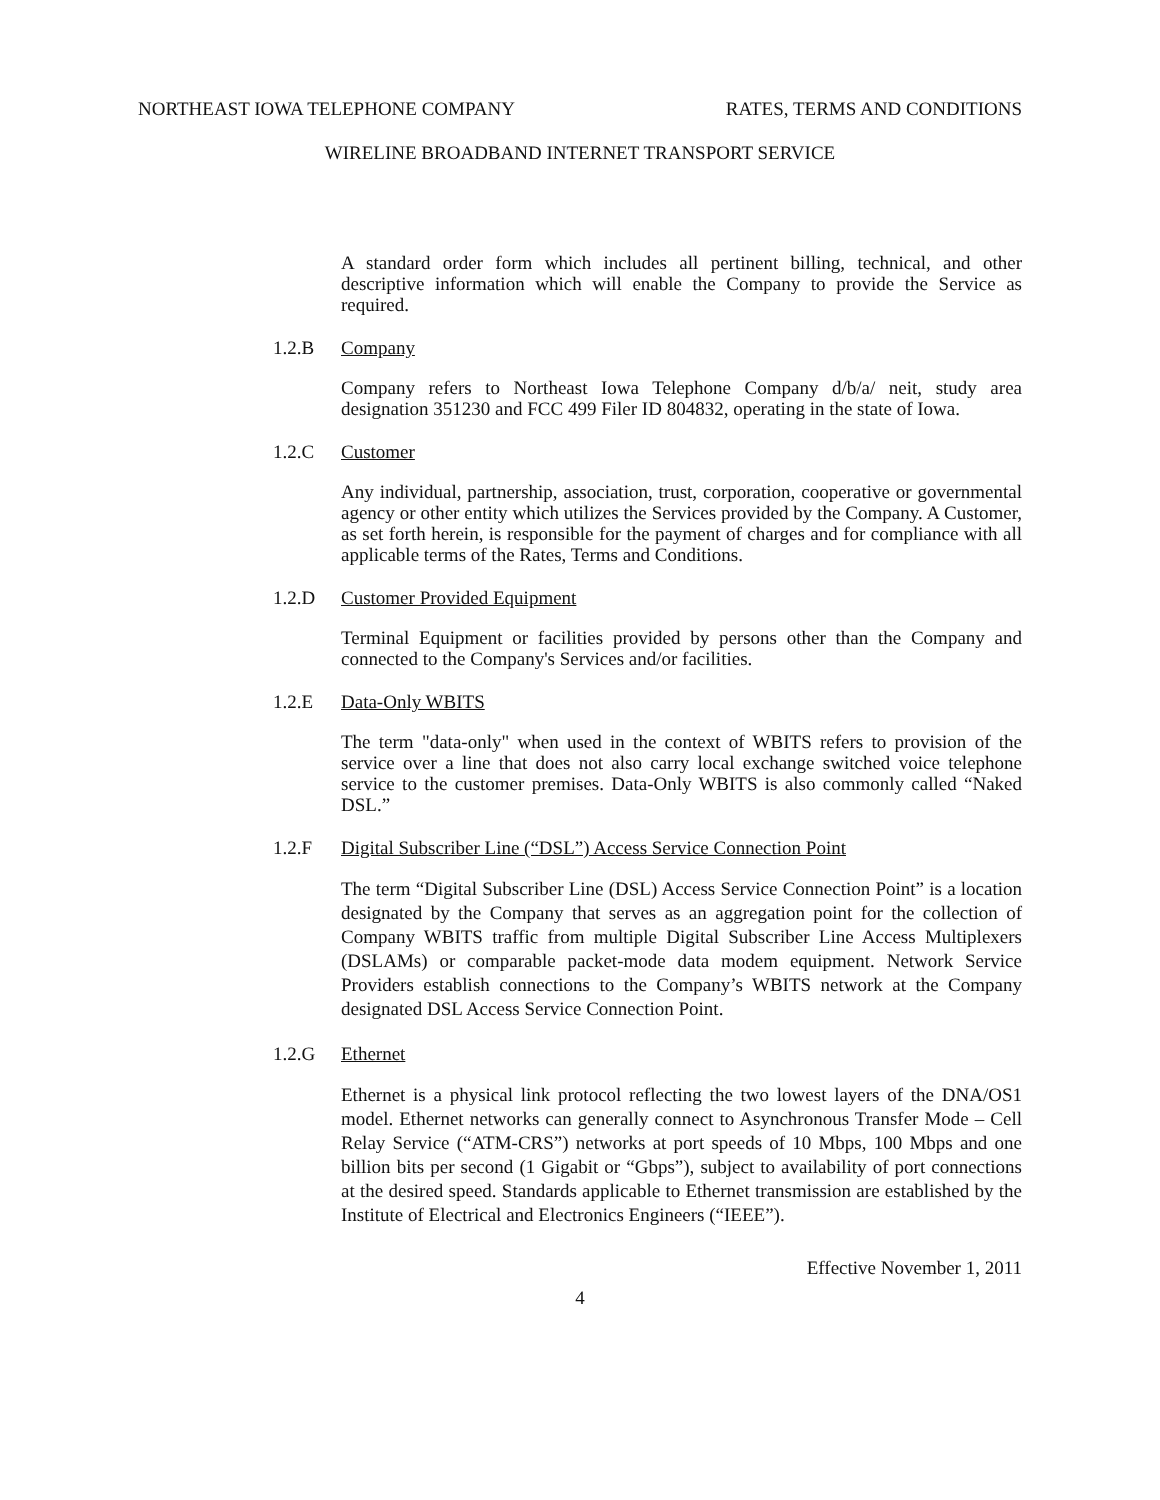NORTHEAST IOWA TELEPHONE COMPANY RATES, TERMS AND CONDITIONS
WIRELINE BROADBAND INTERNET TRANSPORT SERVICE
A standard order form which includes all pertinent billing, technical, and other descriptive information which will enable the Company to provide the Service as required.
1.2.B Company
Company refers to Northeast Iowa Telephone Company d/b/a/ neit, study area designation 351230 and FCC 499 Filer ID 804832, operating in the state of Iowa.
1.2.C Customer
Any individual, partnership, association, trust, corporation, cooperative or governmental agency or other entity which utilizes the Services provided by the Company. A Customer, as set forth herein, is responsible for the payment of charges and for compliance with all applicable terms of the Rates, Terms and Conditions.
1.2.D Customer Provided Equipment
Terminal Equipment or facilities provided by persons other than the Company and connected to the Company's Services and/or facilities.
1.2.E Data-Only WBITS
The term "data-only" when used in the context of WBITS refers to provision of the service over a line that does not also carry local exchange switched voice telephone service to the customer premises. Data-Only WBITS is also commonly called “Naked DSL.”
1.2.F Digital Subscriber Line (“DSL”) Access Service Connection Point
The term “Digital Subscriber Line (DSL) Access Service Connection Point” is a location designated by the Company that serves as an aggregation point for the collection of Company WBITS traffic from multiple Digital Subscriber Line Access Multiplexers (DSLAMs) or comparable packet-mode data modem equipment. Network Service Providers establish connections to the Company’s WBITS network at the Company designated DSL Access Service Connection Point.
1.2.G Ethernet
Ethernet is a physical link protocol reflecting the two lowest layers of the DNA/OS1 model. Ethernet networks can generally connect to Asynchronous Transfer Mode – Cell Relay Service (“ATM-CRS”) networks at port speeds of 10 Mbps, 100 Mbps and one billion bits per second (1 Gigabit or “Gbps”), subject to availability of port connections at the desired speed. Standards applicable to Ethernet transmission are established by the Institute of Electrical and Electronics Engineers (“IEEE”).
Effective November 1, 2011
4